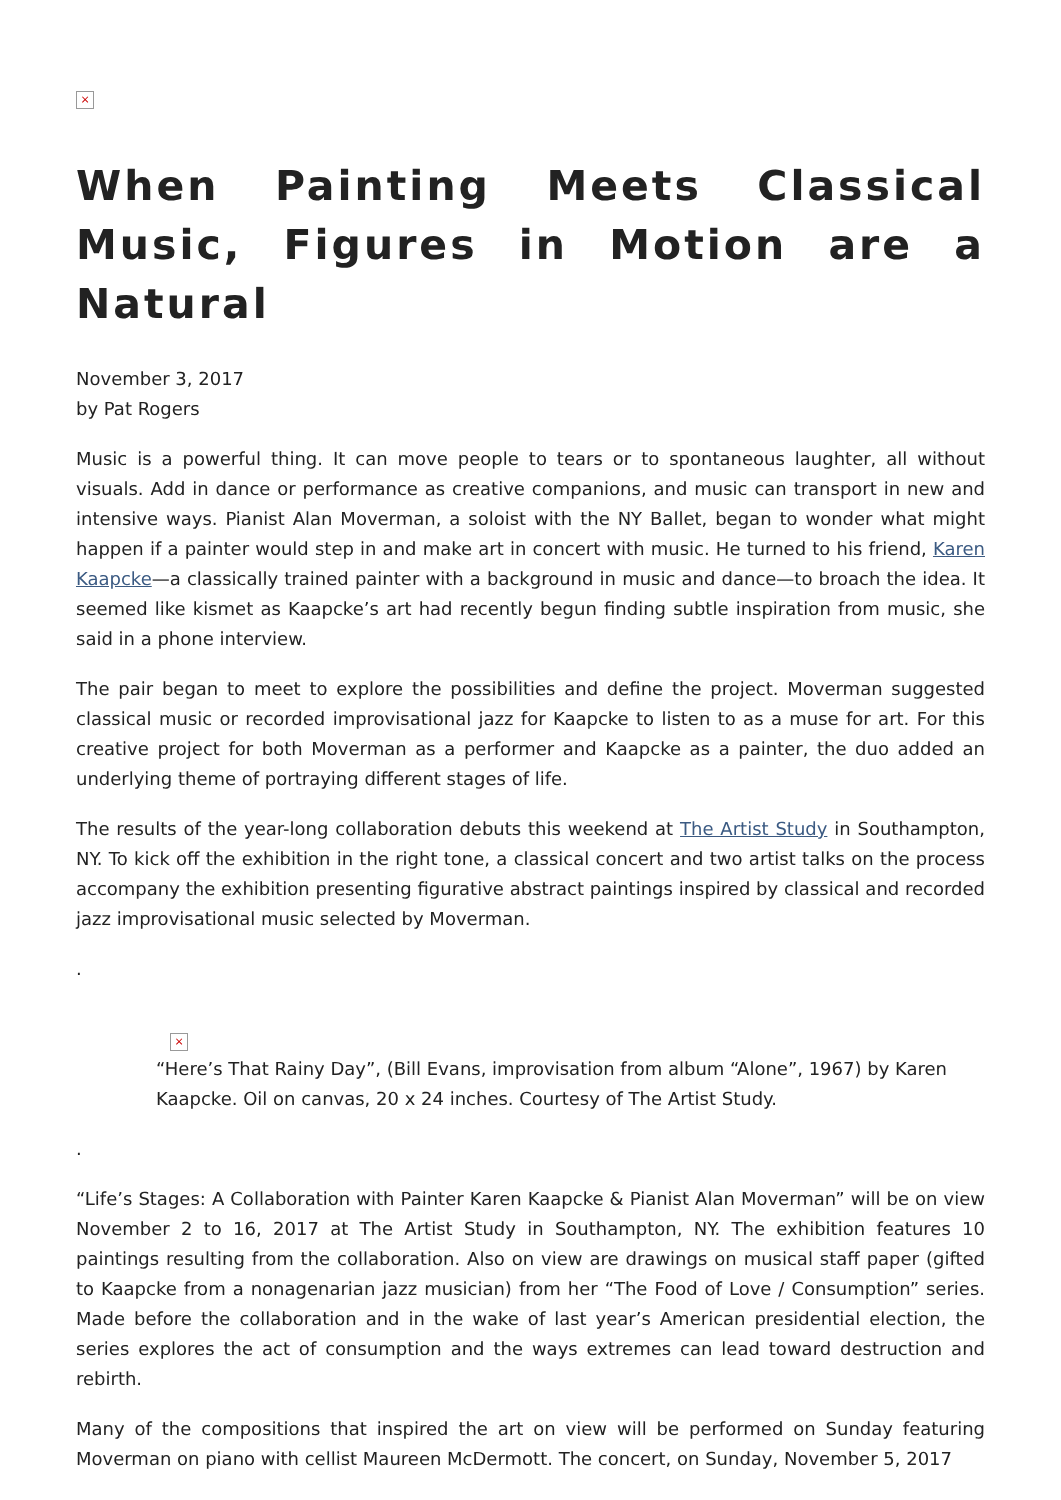×
When Painting Meets Classical Music, Figures in Motion are a Natural
November 3, 2017
by Pat Rogers
Music is a powerful thing. It can move people to tears or to spontaneous laughter, all without visuals. Add in dance or performance as creative companions, and music can transport in new and intensive ways. Pianist Alan Moverman, a soloist with the NY Ballet, began to wonder what might happen if a painter would step in and make art in concert with music. He turned to his friend, Karen Kaapcke—a classically trained painter with a background in music and dance—to broach the idea. It seemed like kismet as Kaapcke’s art had recently begun finding subtle inspiration from music, she said in a phone interview.
The pair began to meet to explore the possibilities and define the project. Moverman suggested classical music or recorded improvisational jazz for Kaapcke to listen to as a muse for art. For this creative project for both Moverman as a performer and Kaapcke as a painter, the duo added an underlying theme of portraying different stages of life.
The results of the year-long collaboration debuts this weekend at The Artist Study in Southampton, NY. To kick off the exhibition in the right tone, a classical concert and two artist talks on the process accompany the exhibition presenting figurative abstract paintings inspired by classical and recorded jazz improvisational music selected by Moverman.
.
×
“Here’s That Rainy Day”, (Bill Evans, improvisation from album “Alone”, 1967) by Karen Kaapcke. Oil on canvas, 20 x 24 inches. Courtesy of The Artist Study.
.
“Life’s Stages: A Collaboration with Painter Karen Kaapcke & Pianist Alan Moverman” will be on view November 2 to 16, 2017 at The Artist Study in Southampton, NY. The exhibition features 10 paintings resulting from the collaboration. Also on view are drawings on musical staff paper (gifted to Kaapcke from a nonagenarian jazz musician) from her “The Food of Love / Consumption” series. Made before the collaboration and in the wake of last year’s American presidential election, the series explores the act of consumption and the ways extremes can lead toward destruction and rebirth.
Many of the compositions that inspired the art on view will be performed on Sunday featuring Moverman on piano with cellist Maureen McDermott. The concert, on Sunday, November 5, 2017